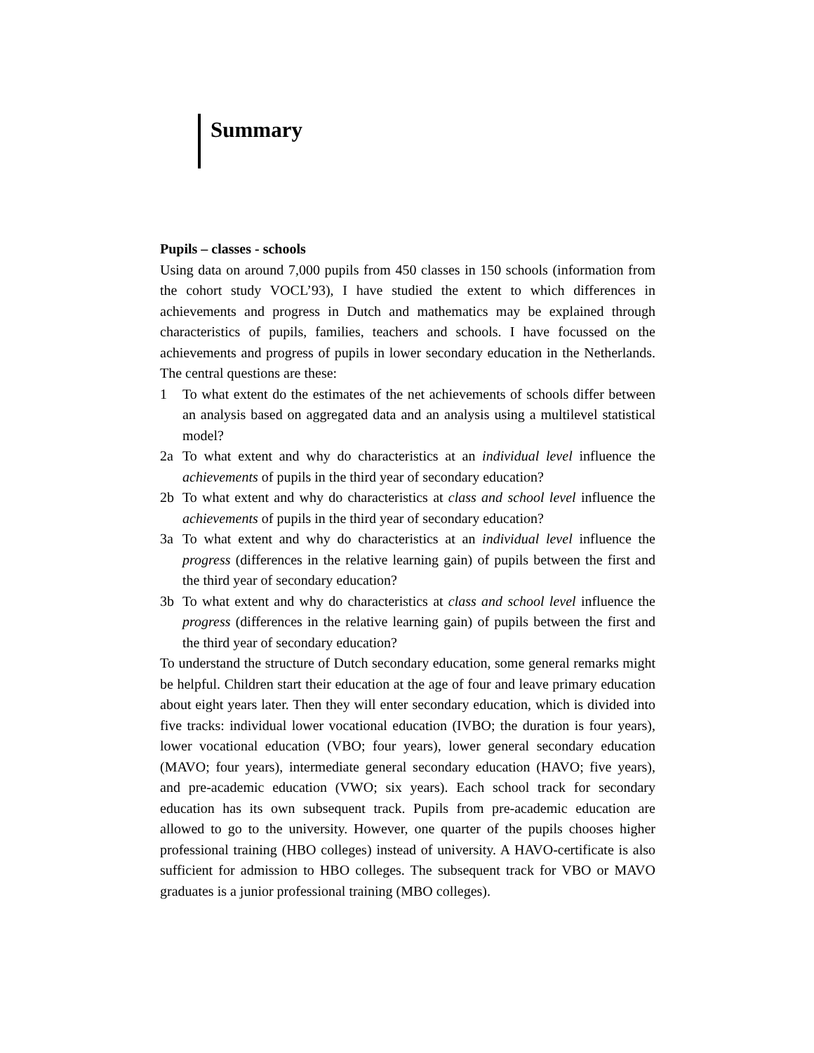Summary
Pupils – classes - schools
Using data on around 7,000 pupils from 450 classes in 150 schools (information from the cohort study VOCL’93), I have studied the extent to which differences in achievements and progress in Dutch and mathematics may be explained through characteristics of pupils, families, teachers and schools. I have focussed on the achievements and progress of pupils in lower secondary education in the Netherlands. The central questions are these:
1 To what extent do the estimates of the net achievements of schools differ between an analysis based on aggregated data and an analysis using a multilevel statistical model?
2a To what extent and why do characteristics at an individual level influence the achievements of pupils in the third year of secondary education?
2b To what extent and why do characteristics at class and school level influence the achievements of pupils in the third year of secondary education?
3a To what extent and why do characteristics at an individual level influence the progress (differences in the relative learning gain) of pupils between the first and the third year of secondary education?
3b To what extent and why do characteristics at class and school level influence the progress (differences in the relative learning gain) of pupils between the first and the third year of secondary education?
To understand the structure of Dutch secondary education, some general remarks might be helpful. Children start their education at the age of four and leave primary education about eight years later. Then they will enter secondary education, which is divided into five tracks: individual lower vocational education (IVBO; the duration is four years), lower vocational education (VBO; four years), lower general secondary education (MAVO; four years), intermediate general secondary education (HAVO; five years), and pre-academic education (VWO; six years). Each school track for secondary education has its own subsequent track. Pupils from pre-academic education are allowed to go to the university. However, one quarter of the pupils chooses higher professional training (HBO colleges) instead of university. A HAVO-certificate is also sufficient for admission to HBO colleges. The subsequent track for VBO or MAVO graduates is a junior professional training (MBO colleges).